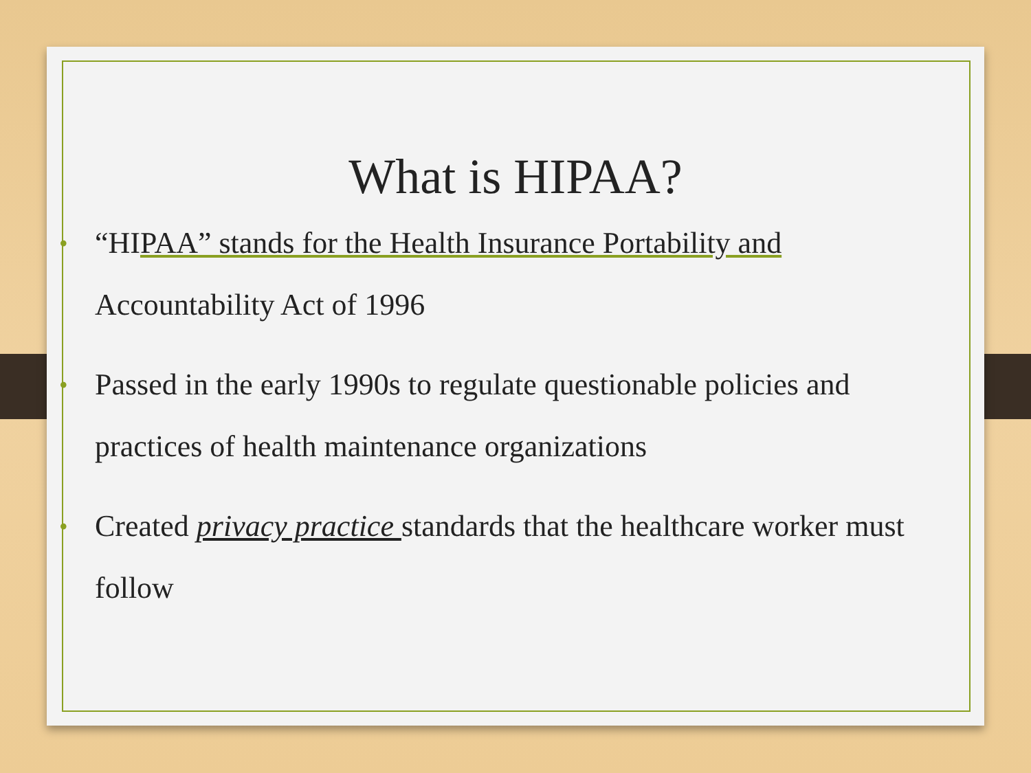What is HIPAA?
• “HIPAA” stands for the Health Insurance Portability and Accountability Act of 1996
• Passed in the early 1990s to regulate questionable policies and practices of health maintenance organizations
• Created privacy practice standards that the healthcare worker must follow